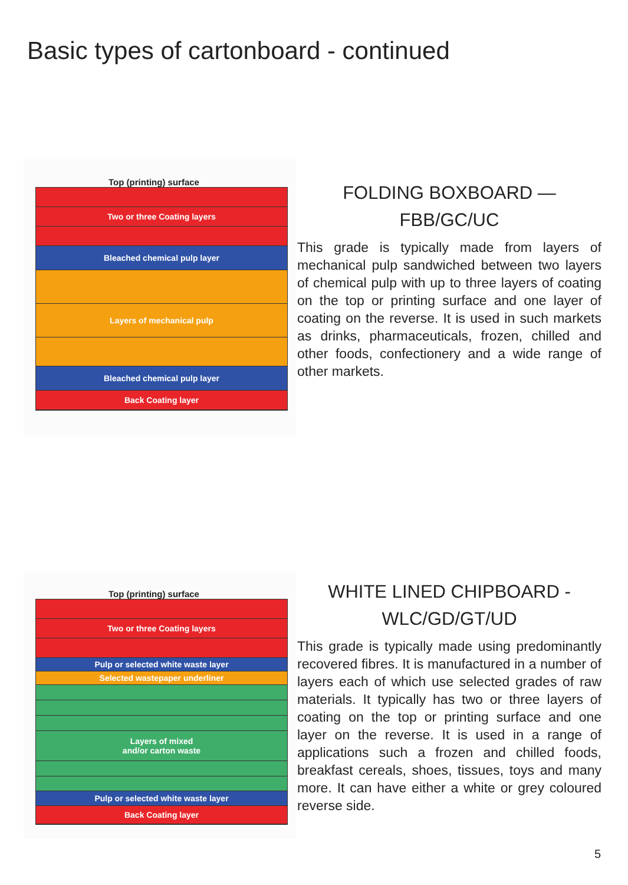Basic types of cartonboard - continued
Top (printing) surface
Two or three Coating layers
Bleached chemical pulp layer
Layers of mechanical pulp
Bleached chemical pulp layer
Back Coating layer
FOLDING BOXBOARD —
FBB/GC/UC
This grade is typically made from layers of mechanical pulp sandwiched between two layers of chemical pulp with up to three layers of coating on the top or printing surface and one layer of coating on the reverse. It is used in such markets as drinks, pharmaceuticals, frozen, chilled and other foods, confectionery and a wide range of other markets.
Top (printing) surface
Two or three Coating layers
Pulp or selected white waste layer
Selected wastepaper underliner
Layers of mixed
and/or carton waste
Pulp or selected white waste layer
Back Coating layer
WHITE LINED CHIPBOARD -
WLC/GD/GT/UD
This grade is typically made using predominantly recovered fibres. It is manufactured in a number of layers each of which use selected grades of raw materials. It typically has two or three layers of coating on the top or printing surface and one layer on the reverse. It is used in a range of applications such a frozen and chilled foods, breakfast cereals, shoes, tissues, toys and many more. It can have either a white or grey coloured reverse side.
5